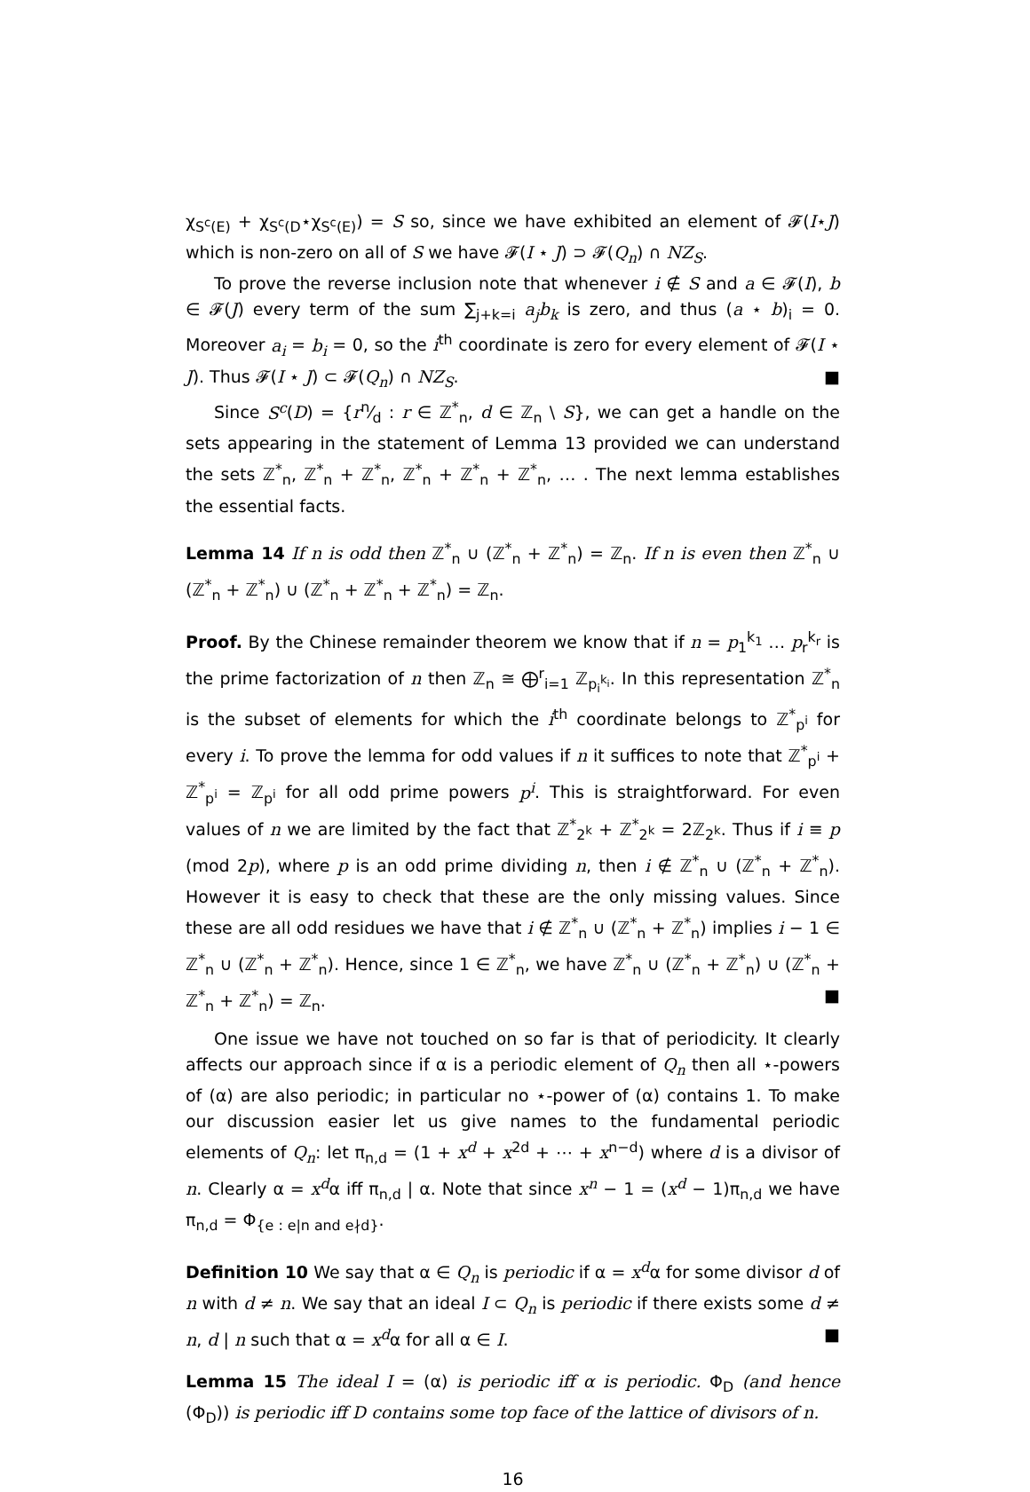χ<sub>S<sup>c</sup>(E)</sub> + χ<sub>S<sup>c</sup>(D</sub>⋆χ<sub>S<sup>c</sup>(E)</sub>) = S so, since we have exhibited an element of 𝓕(I⋆J) which is non-zero on all of S we have 𝓕(I ⋆ J) ⊃ 𝓕(Q<sub>n</sub>) ∩ NZ<sub>S</sub>.
To prove the reverse inclusion note that whenever i ∉ S and a ∈ 𝓕(I), b ∈ 𝓕(J) every term of the sum ∑<sub>j+k=i</sub> a<sub>j</sub>b<sub>k</sub> is zero, and thus (a ⋆ b)<sub>i</sub> = 0. Moreover a<sub>i</sub> = b<sub>i</sub> = 0, so the i<sup>th</sup> coordinate is zero for every element of 𝓕(I ⋆ J). Thus 𝓕(I ⋆ J) ⊂ 𝓕(Q<sub>n</sub>) ∩ NZ<sub>S</sub>. ■
Since S<sup>c</sup>(D) = {rn⁄d : r ∈ ℤ<sup>*</sup><sub>n</sub>, d ∈ ℤ<sub>n</sub> \ S}, we can get a handle on the sets appearing in the statement of Lemma 13 provided we can understand the sets ℤ<sup>*</sup><sub>n</sub>, ℤ<sup>*</sup><sub>n</sub> + ℤ<sup>*</sup><sub>n</sub>, ℤ<sup>*</sup><sub>n</sub> + ℤ<sup>*</sup><sub>n</sub> + ℤ<sup>*</sup><sub>n</sub>, … . The next lemma establishes the essential facts.
Lemma 14 If n is odd then ℤ<sup>*</sup><sub>n</sub> ∪ (ℤ<sup>*</sup><sub>n</sub> + ℤ<sup>*</sup><sub>n</sub>) = ℤ<sub>n</sub>. If n is even then ℤ<sup>*</sup><sub>n</sub> ∪ (ℤ<sup>*</sup><sub>n</sub> + ℤ<sup>*</sup><sub>n</sub>) ∪ (ℤ<sup>*</sup><sub>n</sub> + ℤ<sup>*</sup><sub>n</sub> + ℤ<sup>*</sup><sub>n</sub>) = ℤ<sub>n</sub>.
Proof. By the Chinese remainder theorem we know that if n = p<sub>1</sub><sup>k<sub>1</sub></sup> … p<sub>r</sub><sup>k<sub>r</sub></sup> is the prime factorization of n then ℤ<sub>n</sub> ≅ ⨁<sup>r</sup><sub>i=1</sub> ℤ<sub>p<sub>i</sub><sup>k<sub>i</sub></sup></sub>. In this representation ℤ<sup>*</sup><sub>n</sub> is the subset of elements for which the i<sup>th</sup> coordinate belongs to ℤ<sup>*</sup><sub>p<sup>i</sup></sub> for every i. To prove the lemma for odd values if n it suffices to note that ℤ<sup>*</sup><sub>p<sup>i</sup></sub> + ℤ<sup>*</sup><sub>p<sup>i</sup></sub> = ℤ<sub>p<sup>i</sup></sub> for all odd prime powers p<sup>i</sup>. This is straightforward. For even values of n we are limited by the fact that ℤ<sup>*</sup><sub>2<sup>k</sup></sub> + ℤ<sup>*</sup><sub>2<sup>k</sup></sub> = 2ℤ<sub>2<sup>k</sup></sub>. Thus if i ≡ p (mod 2p), where p is an odd prime dividing n, then i ∉ ℤ<sup>*</sup><sub>n</sub> ∪ (ℤ<sup>*</sup><sub>n</sub> + ℤ<sup>*</sup><sub>n</sub>). However it is easy to check that these are the only missing values. Since these are all odd residues we have that i ∉ ℤ<sup>*</sup><sub>n</sub> ∪ (ℤ<sup>*</sup><sub>n</sub> + ℤ<sup>*</sup><sub>n</sub>) implies i − 1 ∈ ℤ<sup>*</sup><sub>n</sub> ∪ (ℤ<sup>*</sup><sub>n</sub> + ℤ<sup>*</sup><sub>n</sub>). Hence, since 1 ∈ ℤ<sup>*</sup><sub>n</sub>, we have ℤ<sup>*</sup><sub>n</sub> ∪ (ℤ<sup>*</sup><sub>n</sub> + ℤ<sup>*</sup><sub>n</sub>) ∪ (ℤ<sup>*</sup><sub>n</sub> + ℤ<sup>*</sup><sub>n</sub> + ℤ<sup>*</sup><sub>n</sub>) = ℤ<sub>n</sub>. ■
One issue we have not touched on so far is that of periodicity. It clearly affects our approach since if α is a periodic element of Q<sub>n</sub> then all ⋆-powers of (α) are also periodic; in particular no ⋆-power of (α) contains 1. To make our discussion easier let us give names to the fundamental periodic elements of Q<sub>n</sub>: let π<sub>n,d</sub> = (1 + x<sup>d</sup> + x<sup>2d</sup> + ⋯ + x<sup>n−d</sup>) where d is a divisor of n. Clearly α = x<sup>d</sup>α iff π<sub>n,d</sub> | α. Note that since x<sup>n</sup> − 1 = (x<sup>d</sup> − 1)π<sub>n,d</sub> we have π<sub>n,d</sub> = Φ<sub>{e : e|n and e∤d}</sub>.
Definition 10 We say that α ∈ Q<sub>n</sub> is periodic if α = x<sup>d</sup>α for some divisor d of n with d ≠ n. We say that an ideal I ⊂ Q<sub>n</sub> is periodic if there exists some d ≠ n, d | n such that α = x<sup>d</sup>α for all α ∈ I. ■
Lemma 15 The ideal I = (α) is periodic iff α is periodic. Φ<sub>D</sub> (and hence (Φ<sub>D</sub>)) is periodic iff D contains some top face of the lattice of divisors of n.
16